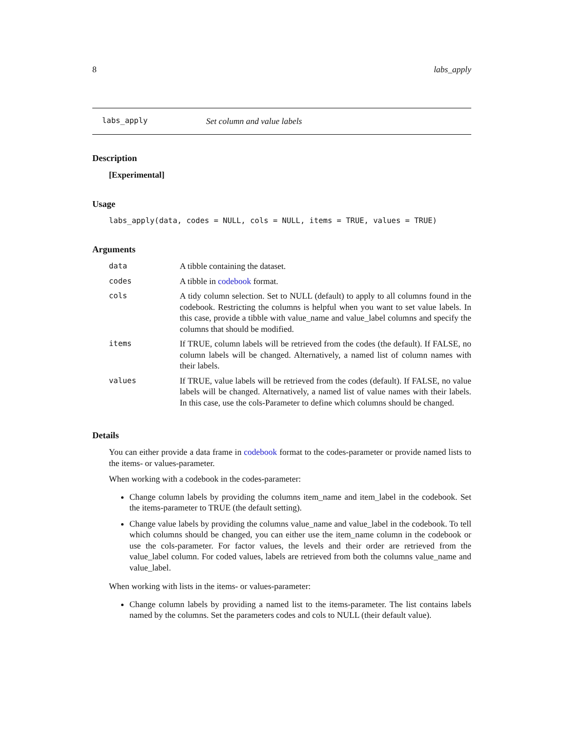8 labs_apply
labs_apply Set column and value labels
Description
[Experimental]
Usage
labs_apply(data, codes = NULL, cols = NULL, items = TRUE, values = TRUE)
Arguments
| data | A tibble containing the dataset. |
| codes | A tibble in codebook format. |
| cols | A tidy column selection. Set to NULL (default) to apply to all columns found in the codebook. Restricting the columns is helpful when you want to set value labels. In this case, provide a tibble with value_name and value_label columns and specify the columns that should be modified. |
| items | If TRUE, column labels will be retrieved from the codes (the default). If FALSE, no column labels will be changed. Alternatively, a named list of column names with their labels. |
| values | If TRUE, value labels will be retrieved from the codes (default). If FALSE, no value labels will be changed. Alternatively, a named list of value names with their labels. In this case, use the cols-Parameter to define which columns should be changed. |
Details
You can either provide a data frame in codebook format to the codes-parameter or provide named lists to the items- or values-parameter.
When working with a codebook in the codes-parameter:
Change column labels by providing the columns item_name and item_label in the codebook. Set the items-parameter to TRUE (the default setting).
Change value labels by providing the columns value_name and value_label in the codebook. To tell which columns should be changed, you can either use the item_name column in the codebook or use the cols-parameter. For factor values, the levels and their order are retrieved from the value_label column. For coded values, labels are retrieved from both the columns value_name and value_label.
When working with lists in the items- or values-parameter:
Change column labels by providing a named list to the items-parameter. The list contains labels named by the columns. Set the parameters codes and cols to NULL (their default value).